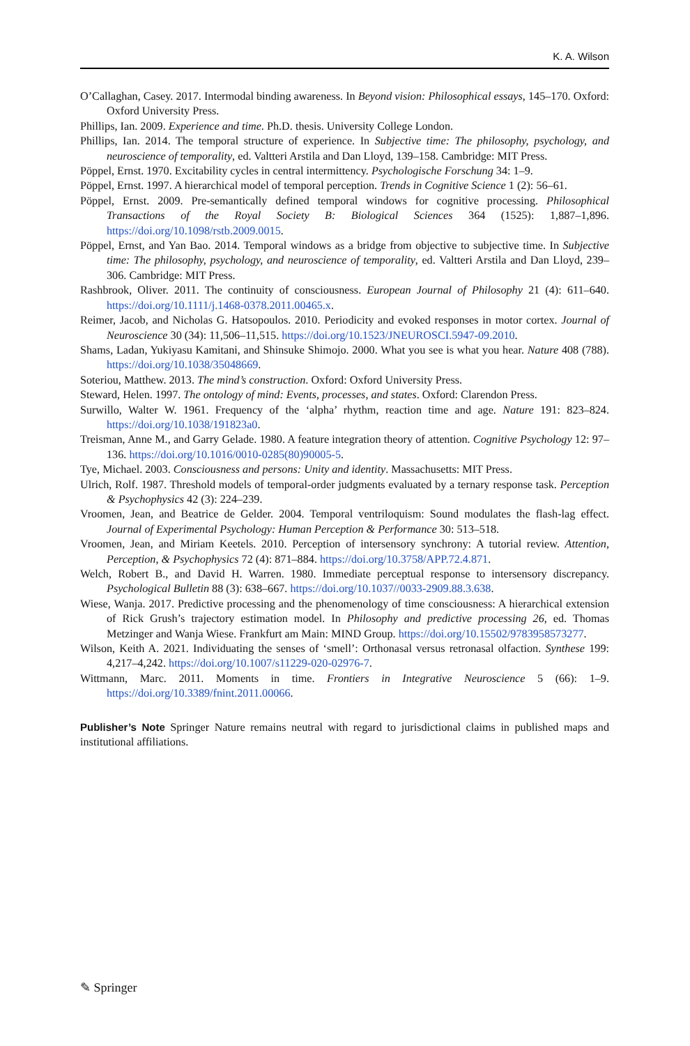K. A. Wilson
O’Callaghan, Casey. 2017. Intermodal binding awareness. In Beyond vision: Philosophical essays, 145–170. Oxford: Oxford University Press.
Phillips, Ian. 2009. Experience and time. Ph.D. thesis. University College London.
Phillips, Ian. 2014. The temporal structure of experience. In Subjective time: The philosophy, psychology, and neuroscience of temporality, ed. Valtteri Arstila and Dan Lloyd, 139–158. Cambridge: MIT Press.
Pöppel, Ernst. 1970. Excitability cycles in central intermittency. Psychologische Forschung 34: 1–9.
Pöppel, Ernst. 1997. A hierarchical model of temporal perception. Trends in Cognitive Science 1 (2): 56–61.
Pöppel, Ernst. 2009. Pre-semantically defined temporal windows for cognitive processing. Philosophical Transactions of the Royal Society B: Biological Sciences 364 (1525): 1,887–1,896. https://doi.org/10.1098/rstb.2009.0015.
Pöppel, Ernst, and Yan Bao. 2014. Temporal windows as a bridge from objective to subjective time. In Subjective time: The philosophy, psychology, and neuroscience of temporality, ed. Valtteri Arstila and Dan Lloyd, 239–306. Cambridge: MIT Press.
Rashbrook, Oliver. 2011. The continuity of consciousness. European Journal of Philosophy 21 (4): 611–640. https://doi.org/10.1111/j.1468-0378.2011.00465.x.
Reimer, Jacob, and Nicholas G. Hatsopoulos. 2010. Periodicity and evoked responses in motor cortex. Journal of Neuroscience 30 (34): 11,506–11,515. https://doi.org/10.1523/JNEUROSCI.5947-09.2010.
Shams, Ladan, Yukiyasu Kamitani, and Shinsuke Shimojo. 2000. What you see is what you hear. Nature 408 (788). https://doi.org/10.1038/35048669.
Soteriou, Matthew. 2013. The mind’s construction. Oxford: Oxford University Press.
Steward, Helen. 1997. The ontology of mind: Events, processes, and states. Oxford: Clarendon Press.
Surwillo, Walter W. 1961. Frequency of the ‘alpha’ rhythm, reaction time and age. Nature 191: 823–824. https://doi.org/10.1038/191823a0.
Treisman, Anne M., and Garry Gelade. 1980. A feature integration theory of attention. Cognitive Psychology 12: 97–136. https://doi.org/10.1016/0010-0285(80)90005-5.
Tye, Michael. 2003. Consciousness and persons: Unity and identity. Massachusetts: MIT Press.
Ulrich, Rolf. 1987. Threshold models of temporal-order judgments evaluated by a ternary response task. Perception & Psychophysics 42 (3): 224–239.
Vroomen, Jean, and Beatrice de Gelder. 2004. Temporal ventriloquism: Sound modulates the flash-lag effect. Journal of Experimental Psychology: Human Perception & Performance 30: 513–518.
Vroomen, Jean, and Miriam Keetels. 2010. Perception of intersensory synchrony: A tutorial review. Attention, Perception, & Psychophysics 72 (4): 871–884. https://doi.org/10.3758/APP.72.4.871.
Welch, Robert B., and David H. Warren. 1980. Immediate perceptual response to intersensory discrepancy. Psychological Bulletin 88 (3): 638–667. https://doi.org/10.1037//0033-2909.88.3.638.
Wiese, Wanja. 2017. Predictive processing and the phenomenology of time consciousness: A hierarchical extension of Rick Grush’s trajectory estimation model. In Philosophy and predictive processing 26, ed. Thomas Metzinger and Wanja Wiese. Frankfurt am Main: MIND Group. https://doi.org/10.15502/9783958573277.
Wilson, Keith A. 2021. Individuating the senses of ‘smell’: Orthonasal versus retronasal olfaction. Synthese 199: 4,217–4,242. https://doi.org/10.1007/s11229-020-02976-7.
Wittmann, Marc. 2011. Moments in time. Frontiers in Integrative Neuroscience 5 (66): 1–9. https://doi.org/10.3389/fnint.2011.00066.
Publisher’s Note Springer Nature remains neutral with regard to jurisdictional claims in published maps and institutional affiliations.
✎ Springer